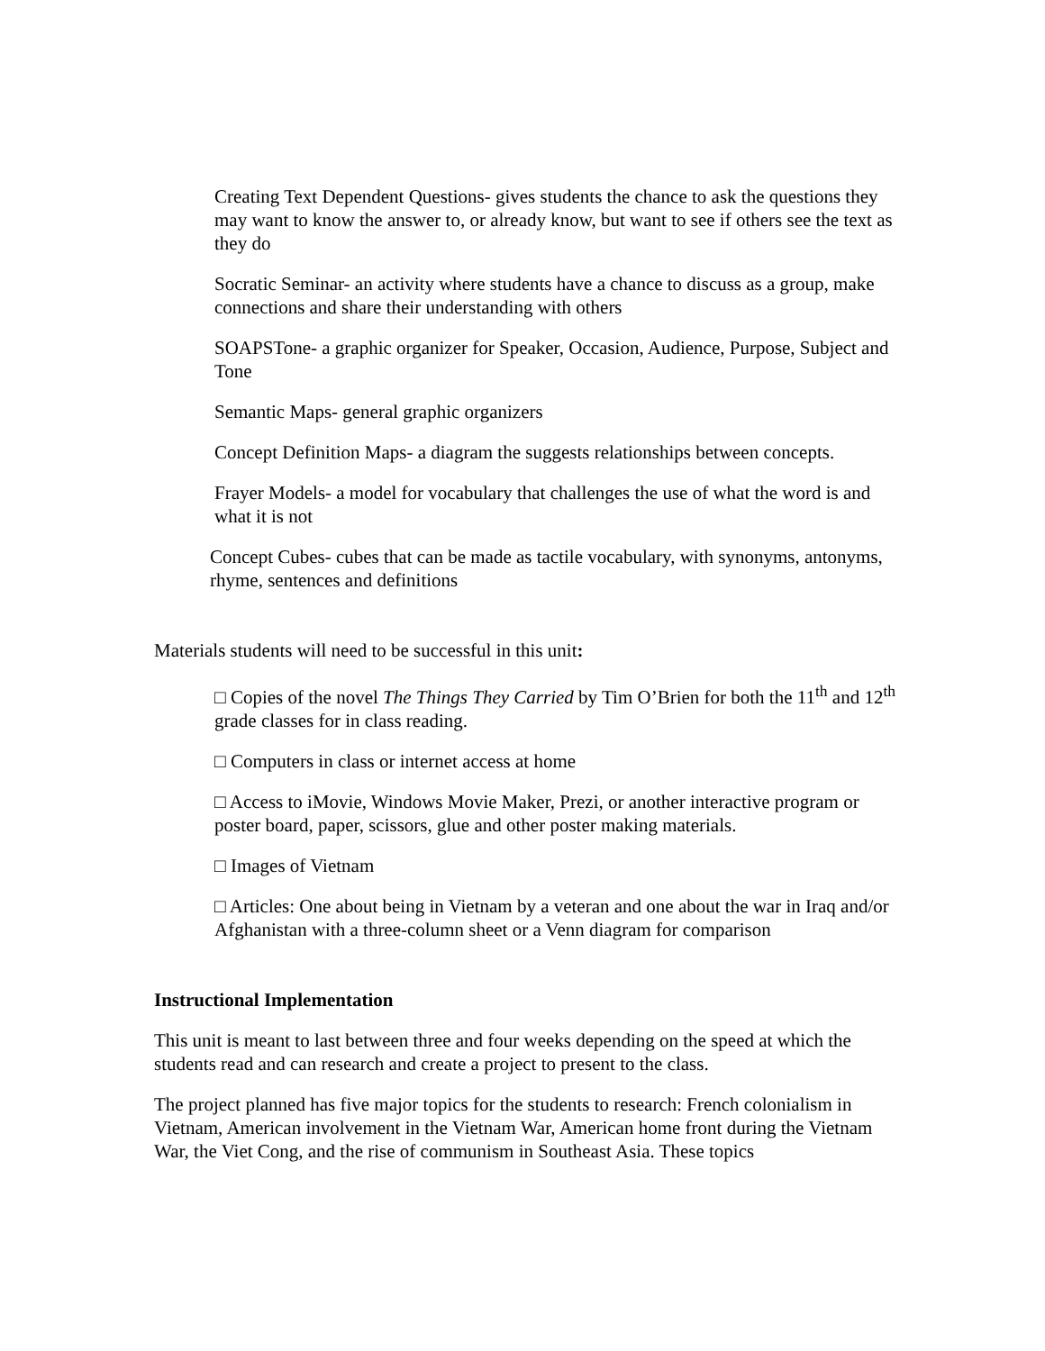Creating Text Dependent Questions- gives students the chance to ask the questions they may want to know the answer to, or already know, but want to see if others see the text as they do
Socratic Seminar- an activity where students have a chance to discuss as a group, make connections and share their understanding with others
SOAPSTone- a graphic organizer for Speaker, Occasion, Audience, Purpose, Subject and Tone
Semantic Maps- general graphic organizers
Concept Definition Maps- a diagram the suggests relationships between concepts.
Frayer Models- a model for vocabulary that challenges the use of what the word is and what it is not
Concept Cubes- cubes that can be made as tactile vocabulary, with synonyms, antonyms, rhyme, sentences and definitions
Materials students will need to be successful in this unit:
□ Copies of the novel The Things They Carried by Tim O’Brien for both the 11<sup>th</sup> and 12<sup>th</sup> grade classes for in class reading.
□ Computers in class or internet access at home
□ Access to iMovie, Windows Movie Maker, Prezi, or another interactive program or poster board, paper, scissors, glue and other poster making materials.
□ Images of Vietnam
□ Articles: One about being in Vietnam by a veteran and one about the war in Iraq and/or Afghanistan with a three-column sheet or a Venn diagram for comparison
Instructional Implementation
This unit is meant to last between three and four weeks depending on the speed at which the students read and can research and create a project to present to the class.
The project planned has five major topics for the students to research: French colonialism in Vietnam, American involvement in the Vietnam War, American home front during the Vietnam War, the Viet Cong, and the rise of communism in Southeast Asia. These topics